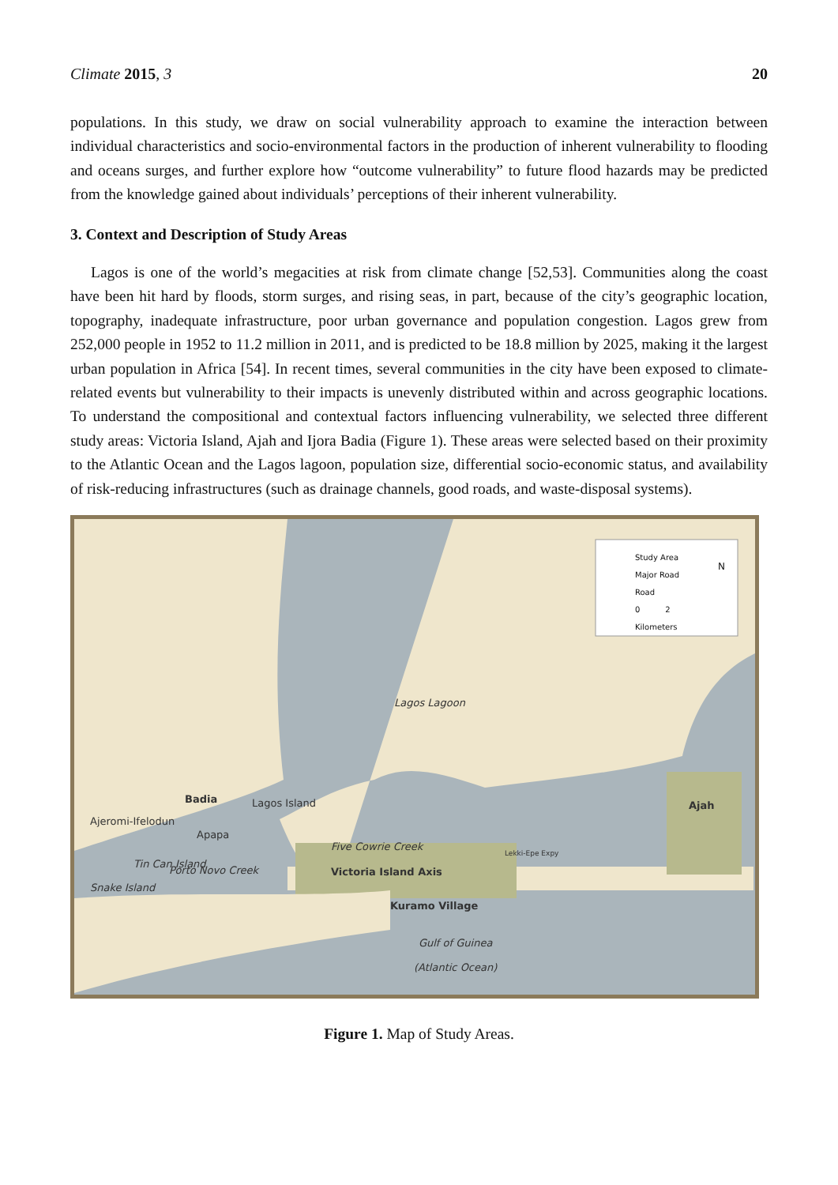Climate 2015, 3 20
populations. In this study, we draw on social vulnerability approach to examine the interaction between individual characteristics and socio-environmental factors in the production of inherent vulnerability to flooding and oceans surges, and further explore how “outcome vulnerability” to future flood hazards may be predicted from the knowledge gained about individuals’ perceptions of their inherent vulnerability.
3. Context and Description of Study Areas
Lagos is one of the world’s megacities at risk from climate change [52,53]. Communities along the coast have been hit hard by floods, storm surges, and rising seas, in part, because of the city’s geographic location, topography, inadequate infrastructure, poor urban governance and population congestion. Lagos grew from 252,000 people in 1952 to 11.2 million in 2011, and is predicted to be 18.8 million by 2025, making it the largest urban population in Africa [54]. In recent times, several communities in the city have been exposed to climate-related events but vulnerability to their impacts is unevenly distributed within and across geographic locations. To understand the compositional and contextual factors influencing vulnerability, we selected three different study areas: Victoria Island, Ajah and Ijora Badia (Figure 1). These areas were selected based on their proximity to the Atlantic Ocean and the Lagos lagoon, population size, differential socio-economic status, and availability of risk-reducing infrastructures (such as drainage channels, good roads, and waste-disposal systems).
Study Area
Major Road
Road
0 2
Kilometers
N
Lagos Lagoon
Badia
Ajeromi-Ifelodun
Apapa
Lagos Island Ajah
Victoria Island Axis
Kuramo Village
Snake Island
Tin Can Island
Porto Novo Creek
Five Cowrie Creek Lekki-Epe Expy
Gulf of Guinea
(Atlantic Ocean)
Figure 1. Map of Study Areas.